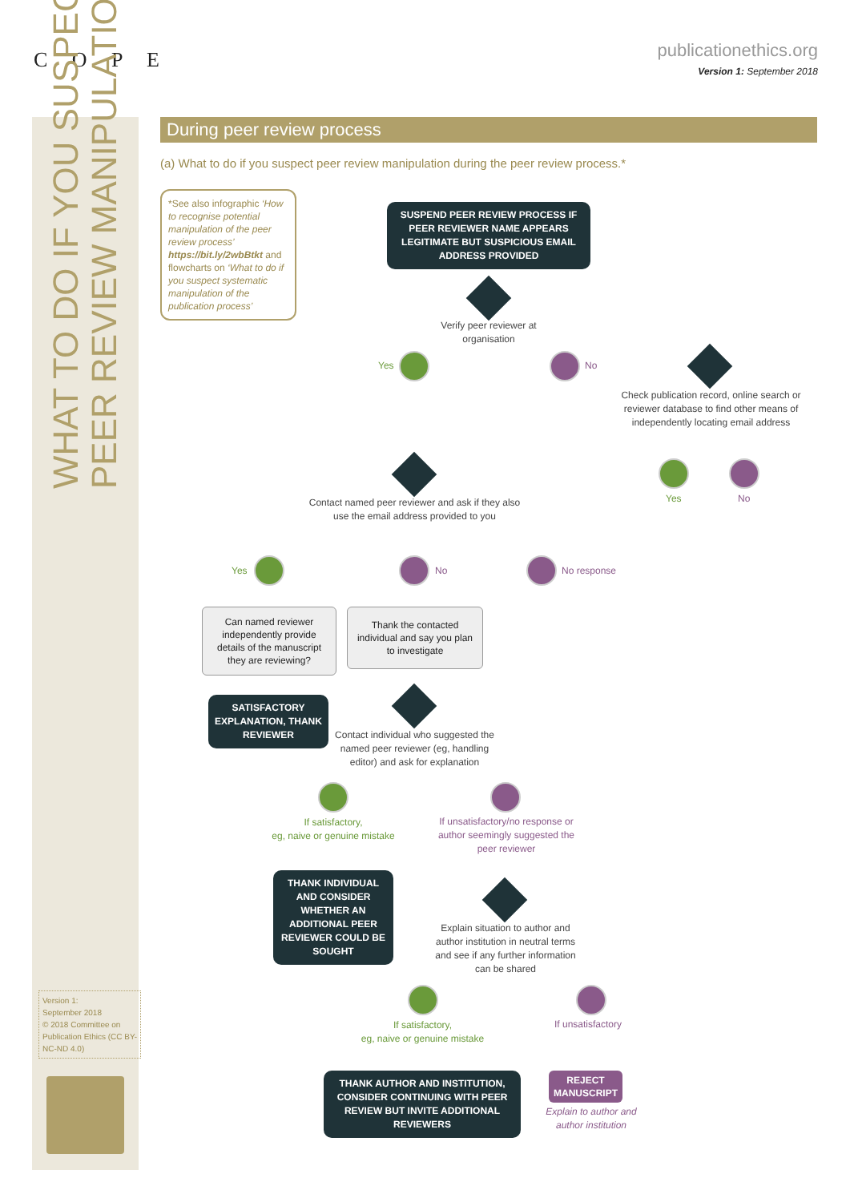C O P E
publicationethics.org
Version 1: September 2018
WHAT TO DO IF YOU SUSPECT
PEER REVIEW MANIPULATION
Version 1:
September 2018
© 2018 Committee on Publication Ethics (CC BY-NC-ND 4.0)
During peer review process
(a) What to do if you suspect peer review manipulation during the peer review process.*
*See also infographic ‘How to recognise potential manipulation of the peer review process’ https://bit.ly/2wbBtkt and flowcharts on ‘What to do if you suspect systematic manipulation of the publication process’
SUSPEND PEER REVIEW PROCESS IF PEER REVIEWER NAME APPEARS LEGITIMATE BUT SUSPICIOUS EMAIL ADDRESS PROVIDED
Verify peer reviewer at organisation
Yes No
Check publication record, online search or reviewer database to find other means of independently locating email address
Yes No
Contact named peer reviewer and ask if they also use the email address provided to you
Yes No No response
Can named reviewer independently provide details of the manuscript they are reviewing?
Thank the contacted individual and say you plan to investigate
SATISFACTORY EXPLANATION, THANK REVIEWER
Contact individual who suggested the named peer reviewer (eg, handling editor) and ask for explanation
If satisfactory,
eg, naive or genuine mistake
If unsatisfactory/no response or author seemingly suggested the peer reviewer
THANK INDIVIDUAL AND CONSIDER WHETHER AN ADDITIONAL PEER REVIEWER COULD BE SOUGHT
Explain situation to author and author institution in neutral terms and see if any further information can be shared
If satisfactory,
eg, naive or genuine mistake
If unsatisfactory
THANK AUTHOR AND INSTITUTION, CONSIDER CONTINUING WITH PEER REVIEW BUT INVITE ADDITIONAL REVIEWERS
REJECT MANUSCRIPT
Explain to author and author institution